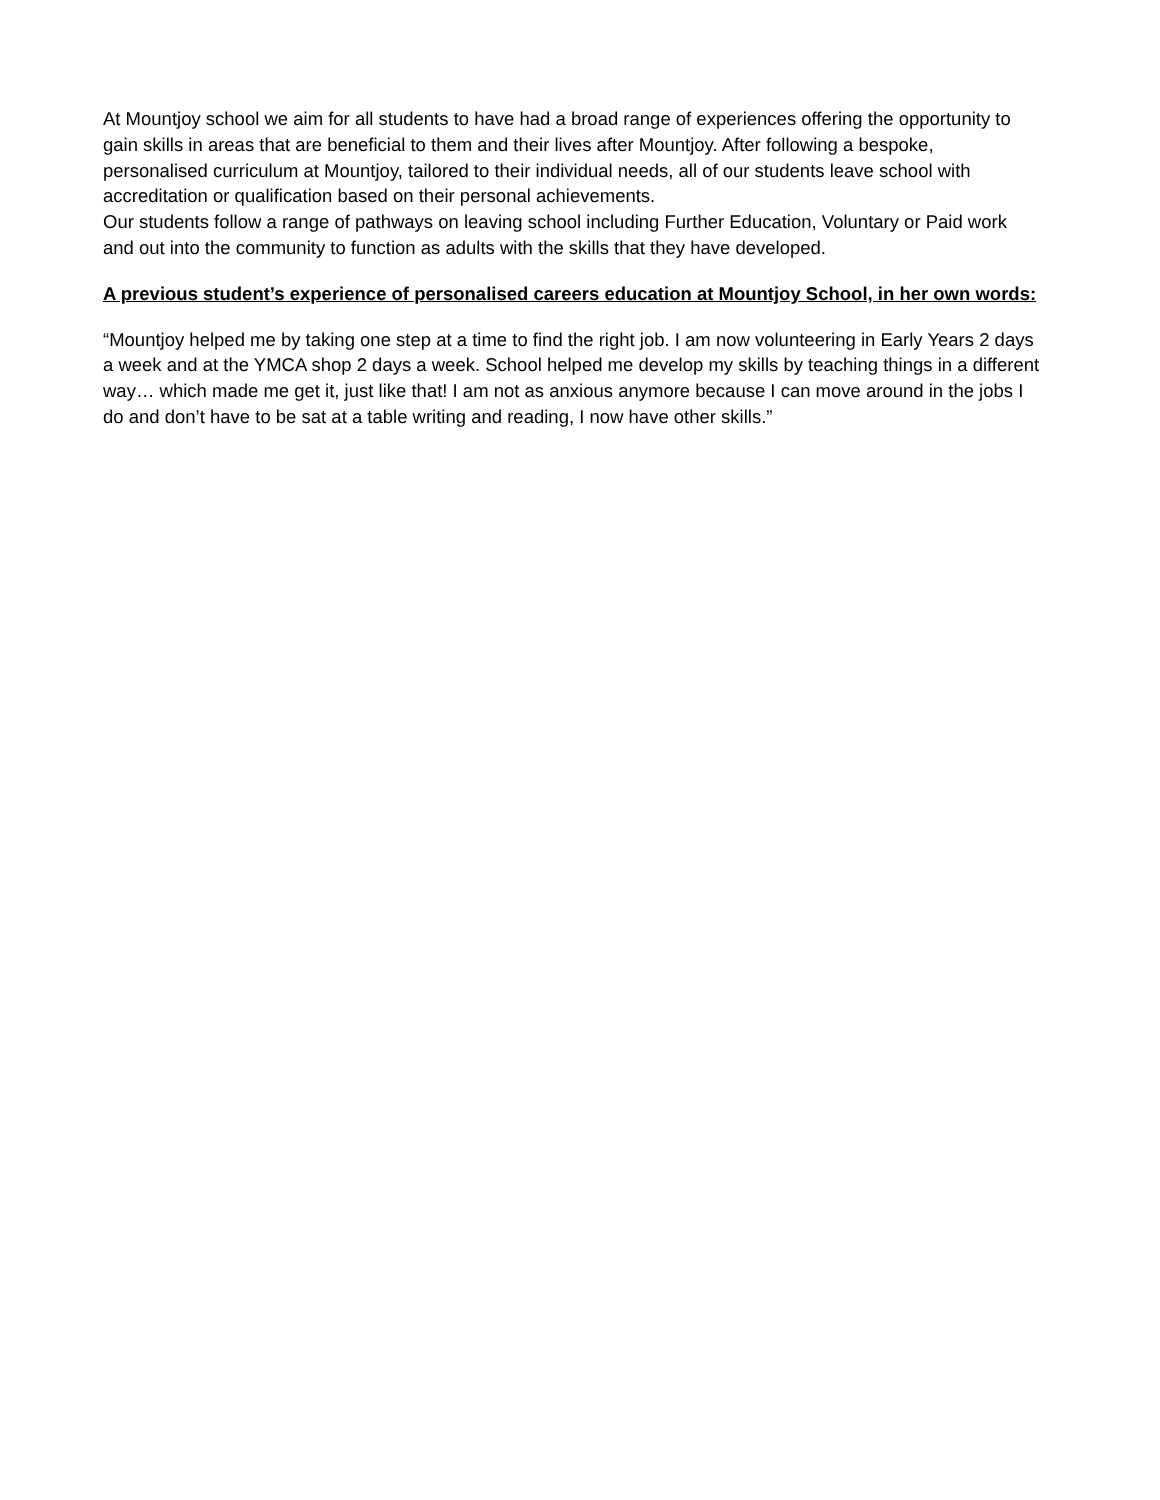At Mountjoy school we aim for all students to have had a broad range of experiences offering the opportunity to gain skills in areas that are beneficial to them and their lives after Mountjoy. After following a bespoke, personalised curriculum at Mountjoy, tailored to their individual needs, all of our students leave school with accreditation or qualification based on their personal achievements.
Our students follow a range of pathways on leaving school including Further Education, Voluntary or Paid work and out into the community to function as adults with the skills that they have developed.
A previous student’s experience of personalised careers education at Mountjoy School, in her own words:
“Mountjoy helped me by taking one step at a time to find the right job. I am now volunteering in Early Years 2 days a week and at the YMCA shop 2 days a week. School helped me develop my skills by teaching things in a different way… which made me get it, just like that! I am not as anxious anymore because I can move around in the jobs I do and don’t have to be sat at a table writing and reading, I now have other skills.”